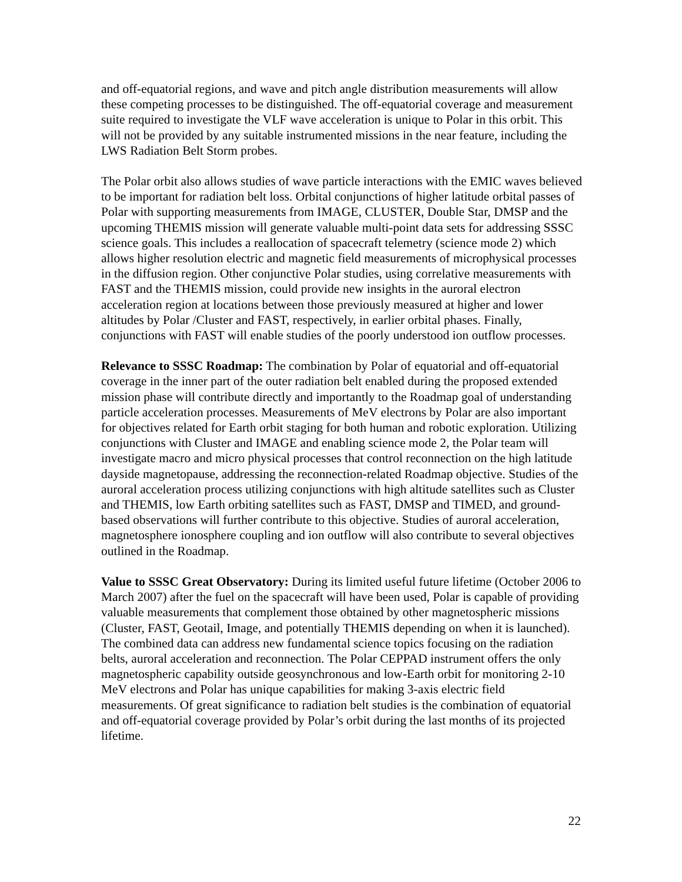and off-equatorial regions, and wave and pitch angle distribution measurements will allow these competing processes to be distinguished. The off-equatorial coverage and measurement suite required to investigate the VLF wave acceleration is unique to Polar in this orbit. This will not be provided by any suitable instrumented missions in the near feature, including the LWS Radiation Belt Storm probes.
The Polar orbit also allows studies of wave particle interactions with the EMIC waves believed to be important for radiation belt loss. Orbital conjunctions of higher latitude orbital passes of Polar with supporting measurements from IMAGE, CLUSTER, Double Star, DMSP and the upcoming THEMIS mission will generate valuable multi-point data sets for addressing SSSC science goals. This includes a reallocation of spacecraft telemetry (science mode 2) which allows higher resolution electric and magnetic field measurements of microphysical processes in the diffusion region. Other conjunctive Polar studies, using correlative measurements with FAST and the THEMIS mission, could provide new insights in the auroral electron acceleration region at locations between those previously measured at higher and lower altitudes by Polar /Cluster and FAST, respectively, in earlier orbital phases. Finally, conjunctions with FAST will enable studies of the poorly understood ion outflow processes.
Relevance to SSSC Roadmap: The combination by Polar of equatorial and off-equatorial coverage in the inner part of the outer radiation belt enabled during the proposed extended mission phase will contribute directly and importantly to the Roadmap goal of understanding particle acceleration processes. Measurements of MeV electrons by Polar are also important for objectives related for Earth orbit staging for both human and robotic exploration. Utilizing conjunctions with Cluster and IMAGE and enabling science mode 2, the Polar team will investigate macro and micro physical processes that control reconnection on the high latitude dayside magnetopause, addressing the reconnection-related Roadmap objective. Studies of the auroral acceleration process utilizing conjunctions with high altitude satellites such as Cluster and THEMIS, low Earth orbiting satellites such as FAST, DMSP and TIMED, and ground-based observations will further contribute to this objective. Studies of auroral acceleration, magnetosphere ionosphere coupling and ion outflow will also contribute to several objectives outlined in the Roadmap.
Value to SSSC Great Observatory: During its limited useful future lifetime (October 2006 to March 2007) after the fuel on the spacecraft will have been used, Polar is capable of providing valuable measurements that complement those obtained by other magnetospheric missions (Cluster, FAST, Geotail, Image, and potentially THEMIS depending on when it is launched). The combined data can address new fundamental science topics focusing on the radiation belts, auroral acceleration and reconnection. The Polar CEPPAD instrument offers the only magnetospheric capability outside geosynchronous and low-Earth orbit for monitoring 2-10 MeV electrons and Polar has unique capabilities for making 3-axis electric field measurements. Of great significance to radiation belt studies is the combination of equatorial and off-equatorial coverage provided by Polar’s orbit during the last months of its projected lifetime.
22